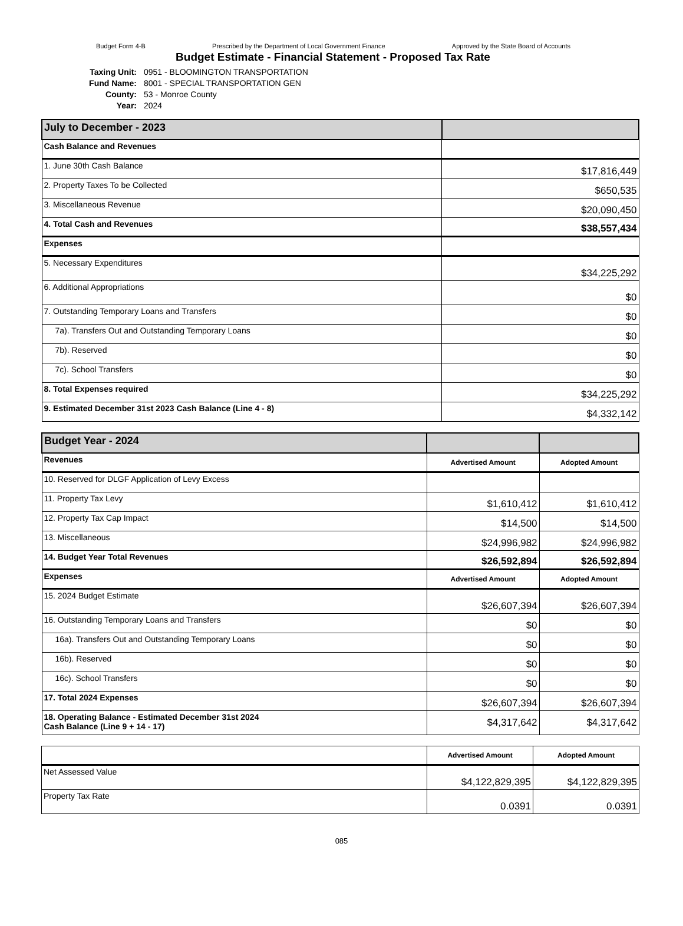Budget Form 4-B Prescribed by the Department of Local Government Finance Approved by the State Board of Accounts
Budget Estimate - Financial Statement - Proposed Tax Rate
Taxing Unit: 0951 - BLOOMINGTON TRANSPORTATION
Fund Name: 8001 - SPECIAL TRANSPORTATION GEN
County: 53 - Monroe County
Year: 2024
| July to December - 2023 | |
| Cash Balance and Revenues | |
| 1. June 30th Cash Balance | $17,816,449 |
| 2. Property Taxes To be Collected | $650,535 |
| 3. Miscellaneous Revenue | $20,090,450 |
| 4. Total Cash and Revenues | $38,557,434 |
| Expenses | |
| 5. Necessary Expenditures | $34,225,292 |
| 6. Additional Appropriations | $0 |
| 7. Outstanding Temporary Loans and Transfers | $0 |
| 7a). Transfers Out and Outstanding Temporary Loans | $0 |
| 7b). Reserved | $0 |
| 7c). School Transfers | $0 |
| 8. Total Expenses required | $34,225,292 |
| 9. Estimated December 31st 2023 Cash Balance (Line 4 - 8) | $4,332,142 |
| Budget Year - 2024 | | |
| Revenues | Advertised Amount | Adopted Amount |
| 10. Reserved for DLGF Application of Levy Excess | | |
| 11. Property Tax Levy | $1,610,412 | $1,610,412 |
| 12. Property Tax Cap Impact | $14,500 | $14,500 |
| 13. Miscellaneous | $24,996,982 | $24,996,982 |
| 14. Budget Year Total Revenues | $26,592,894 | $26,592,894 |
| Expenses | Advertised Amount | Adopted Amount |
| 15. 2024 Budget Estimate | $26,607,394 | $26,607,394 |
| 16. Outstanding Temporary Loans and Transfers | $0 | $0 |
| 16a). Transfers Out and Outstanding Temporary Loans | $0 | $0 |
| 16b). Reserved | $0 | $0 |
| 16c). School Transfers | $0 | $0 |
| 17. Total 2024 Expenses | $26,607,394 | $26,607,394 |
| 18. Operating Balance - Estimated December 31st 2024 Cash Balance (Line 9 + 14 - 17) | $4,317,642 | $4,317,642 |
| | Advertised Amount | Adopted Amount |
| Net Assessed Value | $4,122,829,395 | $4,122,829,395 |
| Property Tax Rate | 0.0391 | 0.0391 |
085